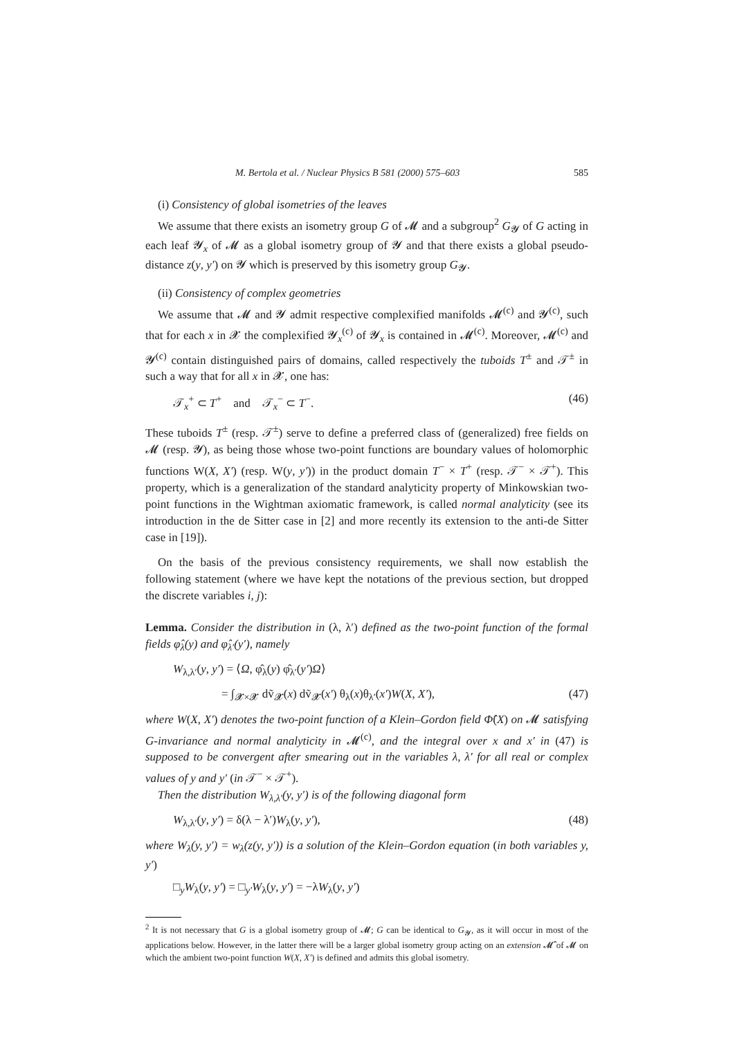M. Bertola et al. / Nuclear Physics B 581 (2000) 575–603 585
(i) Consistency of global isometries of the leaves
We assume that there exists an isometry group G of 𝓜 and a subgroup<sup>2</sup> G<sub>𝓨</sub> of G acting in each leaf 𝓨<sub>x</sub> of 𝓜 as a global isometry group of 𝓨 and that there exists a global pseudo-distance z(y, y′) on 𝓨 which is preserved by this isometry group G<sub>𝓨</sub>.
(ii) Consistency of complex geometries
We assume that 𝓜 and 𝓨 admit respective complexified manifolds 𝓜<sup>(c)</sup> and 𝓨<sup>(c)</sup>, such that for each x in 𝓧 the complexified 𝓨<sub>x</sub><sup>(c)</sup> of 𝓨<sub>x</sub> is contained in 𝓜<sup>(c)</sup>. Moreover, 𝓜<sup>(c)</sup> and 𝓨<sup>(c)</sup> contain distinguished pairs of domains, called respectively the tuboids T<sup>±</sup> and 𝒯<sup>±</sup> in such a way that for all x in 𝓧, one has:
𝒯<sub>x</sub><sup>+</sup> ⊂ T<sup>+</sup> and 𝒯<sub>x</sub><sup>−</sup> ⊂ T<sup>−</sup>. (46)
These tuboids T<sup>±</sup> (resp. 𝒯<sup>±</sup>) serve to define a preferred class of (generalized) free fields on 𝓜 (resp. 𝓨), as being those whose two-point functions are boundary values of holomorphic functions W(X, X′) (resp. W(y, y′)) in the product domain T<sup>−</sup> × T<sup>+</sup> (resp. 𝒯<sup>−</sup> × 𝒯<sup>+</sup>). This property, which is a generalization of the standard analyticity property of Minkowskian two-point functions in the Wightman axiomatic framework, is called normal analyticity (see its introduction in the de Sitter case in [2] and more recently its extension to the anti-de Sitter case in [19]).
On the basis of the previous consistency requirements, we shall now establish the following statement (where we have kept the notations of the previous section, but dropped the discrete variables i, j):
Lemma. Consider the distribution in (λ, λ′) defined as the two-point function of the formal fields φ̂<sub>λ</sub>(y) and φ̂<sub>λ′</sub>(y′), namely
W<sub>λ,λ′</sub>(y, y′) = ⟨Ω, φ̂<sub>λ</sub>(y) φ̂<sub>λ′</sub>(y′)Ω⟩
= ∫<sub>𝓧×𝓧</sub> dṽ<sub>𝓧</sub>(x) dṽ<sub>𝓧</sub>(x′) θ<sub>λ</sub>(x)θ<sub>λ′</sub>(x′)W(X, X′), (47)
where W(X, X′) denotes the two-point function of a Klein–Gordon field Φ̂(X) on 𝓜 satisfying G-invariance and normal analyticity in 𝓜<sup>(c)</sup>, and the integral over x and x′ in (47) is supposed to be convergent after smearing out in the variables λ, λ′ for all real or complex values of y and y′ (in 𝒯<sup>−</sup> × 𝒯<sup>+</sup>).
Then the distribution W<sub>λ,λ′</sub>(y, y′) is of the following diagonal form
W<sub>λ,λ′</sub>(y, y′) = δ(λ − λ′)W<sub>λ</sub>(y, y′), (48)
where W<sub>λ</sub>(y, y′) = w<sub>λ</sub>(z(y, y′)) is a solution of the Klein–Gordon equation (in both variables y, y′)
□<sub>y</sub>W<sub>λ</sub>(y, y′) = □<sub>y′</sub>W<sub>λ</sub>(y, y′) = −λW<sub>λ</sub>(y, y′)
<sup>2</sup> It is not necessary that G is a global isometry group of 𝓜; G can be identical to G<sub>𝓨</sub>, as it will occur in most of the applications below. However, in the latter there will be a larger global isometry group acting on an extension 𝓜̂ of 𝓜 on which the ambient two-point function W(X, X′) is defined and admits this global isometry.